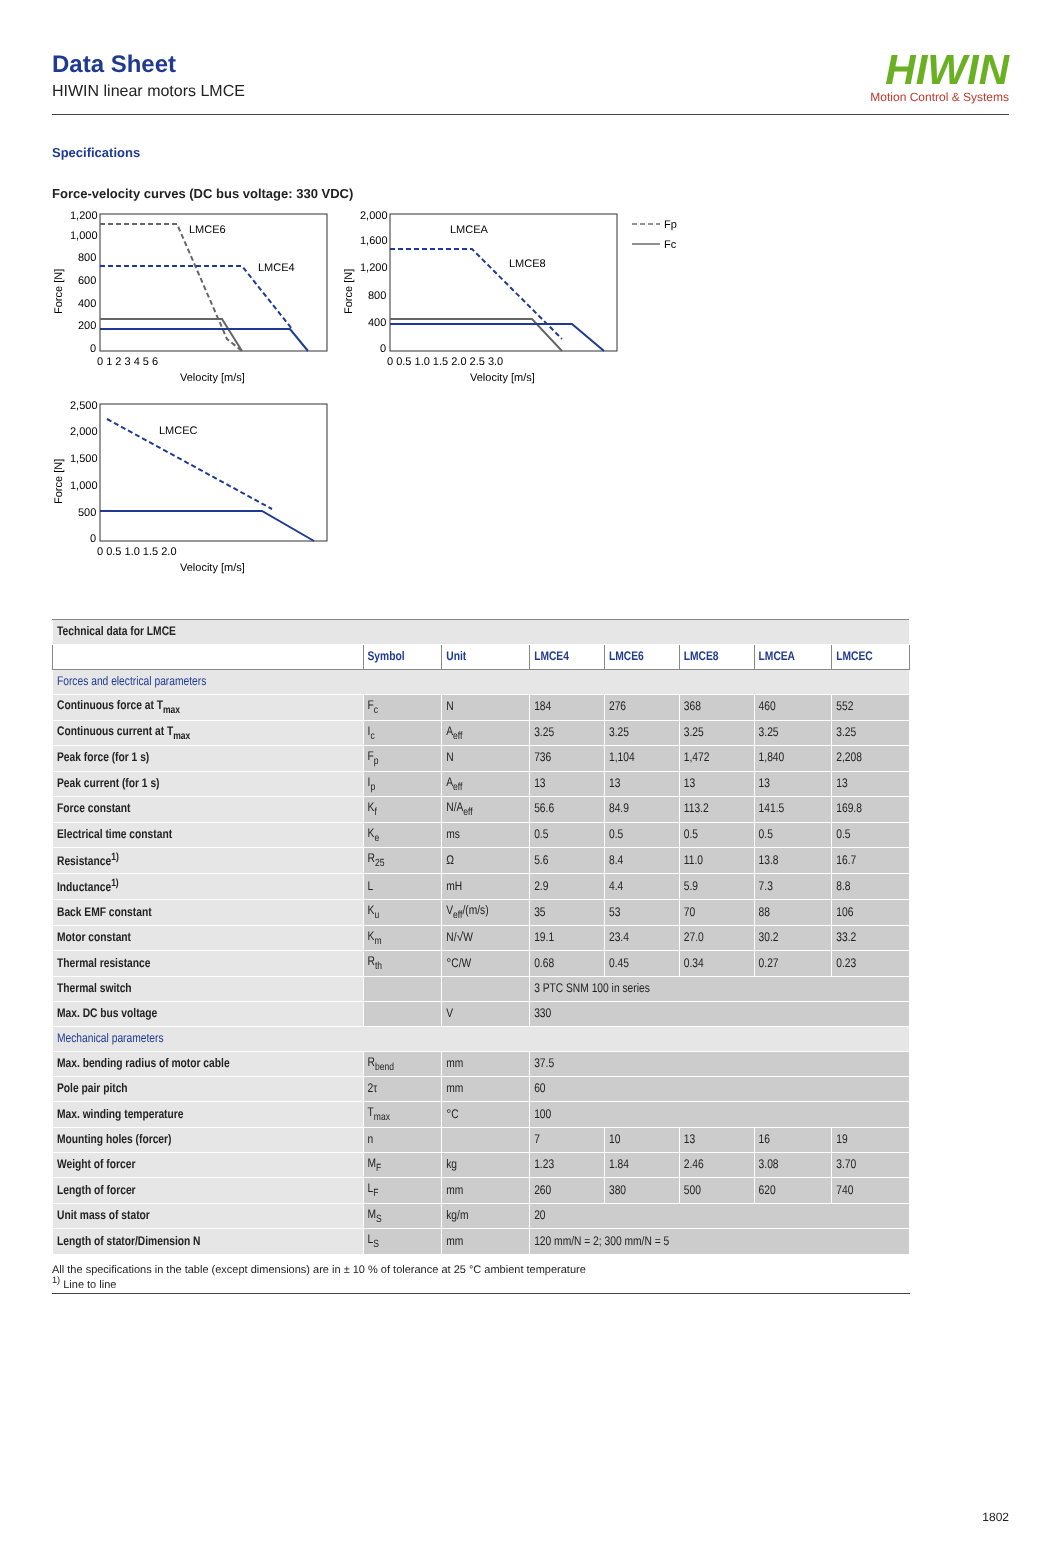Data Sheet
HIWIN linear motors LMCE
HIWIN
Motion Control & Systems
Specifications
Force-velocity curves (DC bus voltage: 330 VDC)
Force [N]
1,200
1,000
800
600
400
200
0
0 1 2 3 4 5 6
Velocity [m/s]
LMCE6
LMCE4
Force [N]
2,000
1,600
1,200
800
400
0
0 0.5 1.0 1.5 2.0 2.5 3.0
Velocity [m/s]
LMCEA
LMCE8
Fp
Fc
Force [N]
2,500
2,000
1,500
1,000
500
0
0 0.5 1.0 1.5 2.0
Velocity [m/s]
LMCEC
| Technical data for LMCE | | | | | | | |
| --- | --- | --- | --- | --- | --- | --- | --- |
| | Symbol | Unit | LMCE4 | LMCE6 | LMCE8 | LMCEA | LMCEC |
| Forces and electrical parameters | | | | | | | |
| Continuous force at T<sub>max</sub> | F<sub>c</sub> | N | 184 | 276 | 368 | 460 | 552 |
| Continuous current at T<sub>max</sub> | I<sub>c</sub> | A<sub>eff</sub> | 3.25 | 3.25 | 3.25 | 3.25 | 3.25 |
| Peak force (for 1 s) | F<sub>p</sub> | N | 736 | 1,104 | 1,472 | 1,840 | 2,208 |
| Peak current (for 1 s) | I<sub>p</sub> | A<sub>eff</sub> | 13 | 13 | 13 | 13 | 13 |
| Force constant | K<sub>f</sub> | N/A<sub>eff</sub> | 56.6 | 84.9 | 113.2 | 141.5 | 169.8 |
| Electrical time constant | K<sub>e</sub> | ms | 0.5 | 0.5 | 0.5 | 0.5 | 0.5 |
| Resistance<sup>1)</sup> | R<sub>25</sub> | Ω | 5.6 | 8.4 | 11.0 | 13.8 | 16.7 |
| Inductance<sup>1)</sup> | L | mH | 2.9 | 4.4 | 5.9 | 7.3 | 8.8 |
| Back EMF constant | K<sub>u</sub> | V<sub>eff</sub>/(m/s) | 35 | 53 | 70 | 88 | 106 |
| Motor constant | K<sub>m</sub> | N/√W | 19.1 | 23.4 | 27.0 | 30.2 | 33.2 |
| Thermal resistance | R<sub>th</sub> | °C/W | 0.68 | 0.45 | 0.34 | 0.27 | 0.23 |
| Thermal switch | | | 3 PTC SNM 100 in series | | | | |
| Max. DC bus voltage | | V | 330 | | | | |
| Mechanical parameters | | | | | | | |
| Max. bending radius of motor cable | R<sub>bend</sub> | mm | 37.5 | | | | |
| Pole pair pitch | 2τ | mm | 60 | | | | |
| Max. winding temperature | T<sub>max</sub> | °C | 100 | | | | |
| Mounting holes (forcer) | n | | 7 | 10 | 13 | 16 | 19 |
| Weight of forcer | M<sub>F</sub> | kg | 1.23 | 1.84 | 2.46 | 3.08 | 3.70 |
| Length of forcer | L<sub>F</sub> | mm | 260 | 380 | 500 | 620 | 740 |
| Unit mass of stator | M<sub>S</sub> | kg/m | 20 | | | | |
| Length of stator/Dimension N | L<sub>S</sub> | mm | 120 mm/N = 2; 300 mm/N = 5 | | | | |
All the specifications in the table (except dimensions) are in ± 10 % of tolerance at 25 °C ambient temperature
<sup>1)</sup> Line to line
1802